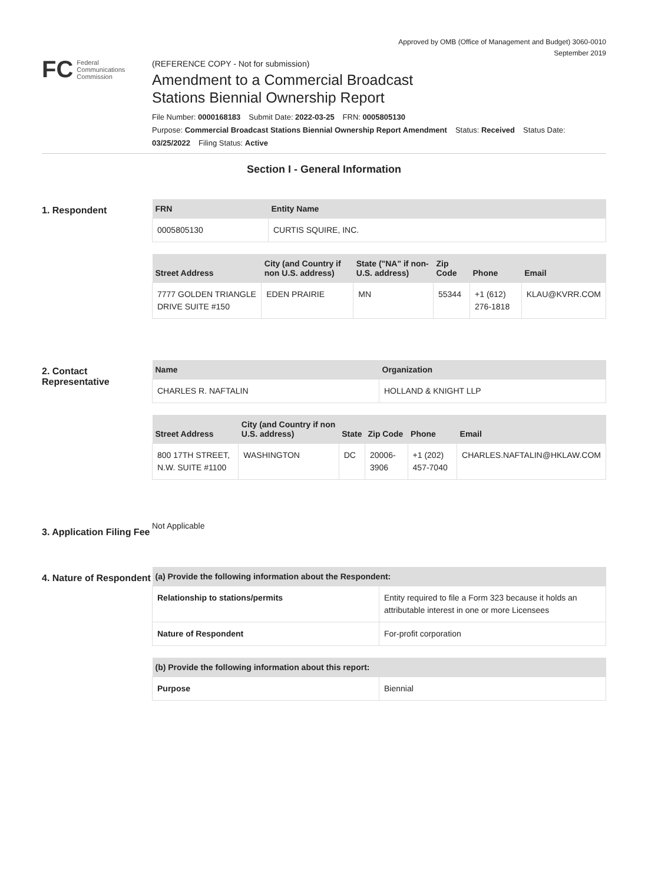Approved by OMB (Office of Management and Budget) 3060-0010
September 2019
FC Federal
Communications
Commission
(REFERENCE COPY - Not for submission)
Amendment to a Commercial Broadcast
Stations Biennial Ownership Report
File Number: 0000168183 Submit Date: 2022-03-25 FRN: 0005805130
Purpose: Commercial Broadcast Stations Biennial Ownership Report Amendment Status: Received Status Date:
03/25/2022 Filing Status: Active
Section I - General Information
1. Respondent
| FRN | Entity Name |
| --- | --- |
| 0005805130 | CURTIS SQUIRE, INC. |
| Street Address | City (and Country if non U.S. address) | State ("NA" if non-U.S. address) | Zip Code | Phone | Email |
| --- | --- | --- | --- | --- | --- |
| 7777 GOLDEN TRIANGLE DRIVE SUITE #150 | EDEN PRAIRIE | MN | 55344 | +1 (612) 276-1818 | KLAU@KVRR.COM |
2. Contact Representative
| Name | Organization |
| --- | --- |
| CHARLES R. NAFTALIN | HOLLAND & KNIGHT LLP |
| Street Address | City (and Country if non U.S. address) | State | Zip Code | Phone | Email |
| --- | --- | --- | --- | --- | --- |
| 800 17TH STREET, N.W. SUITE #1100 | WASHINGTON | DC | 20006-3906 | +1 (202) 457-7040 | CHARLES.NAFTALIN@HKLAW.COM |
3. Application Filing Fee
Not Applicable
4. Nature of Respondent
| (a) Provide the following information about the Respondent: | |
| --- | --- |
| Relationship to stations/permits | Entity required to file a Form 323 because it holds an attributable interest in one or more Licensees |
| Nature of Respondent | For-profit corporation |
| (b) Provide the following information about this report: | |
| --- | --- |
| Purpose | Biennial |